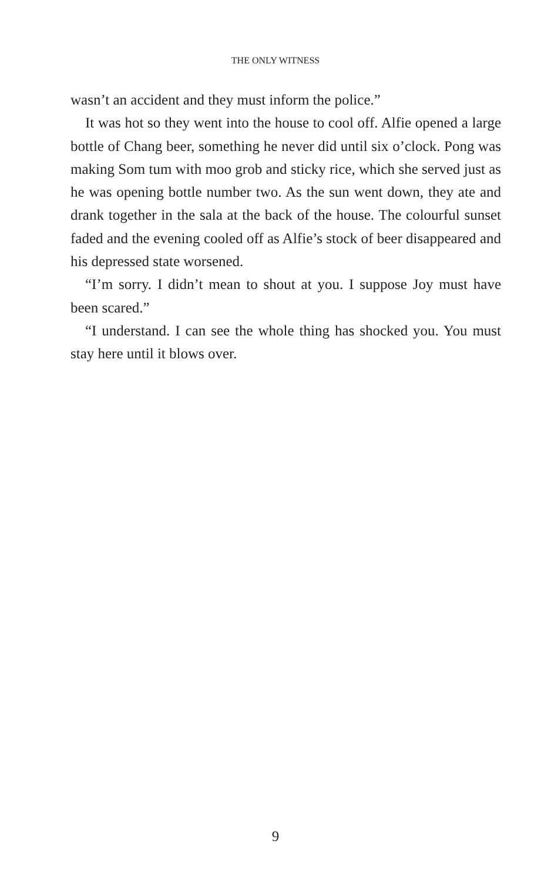THE ONLY WITNESS
wasn’t an accident and they must inform the police.”
It was hot so they went into the house to cool off. Alfie opened a large bottle of Chang beer, something he never did until six o’clock. Pong was making Som tum with moo grob and sticky rice, which she served just as he was opening bottle number two. As the sun went down, they ate and drank together in the sala at the back of the house. The colourful sunset faded and the evening cooled off as Alfie’s stock of beer disappeared and his depressed state worsened.
“I’m sorry. I didn’t mean to shout at you. I suppose Joy must have been scared.”
“I understand. I can see the whole thing has shocked you. You must stay here until it blows over.
9